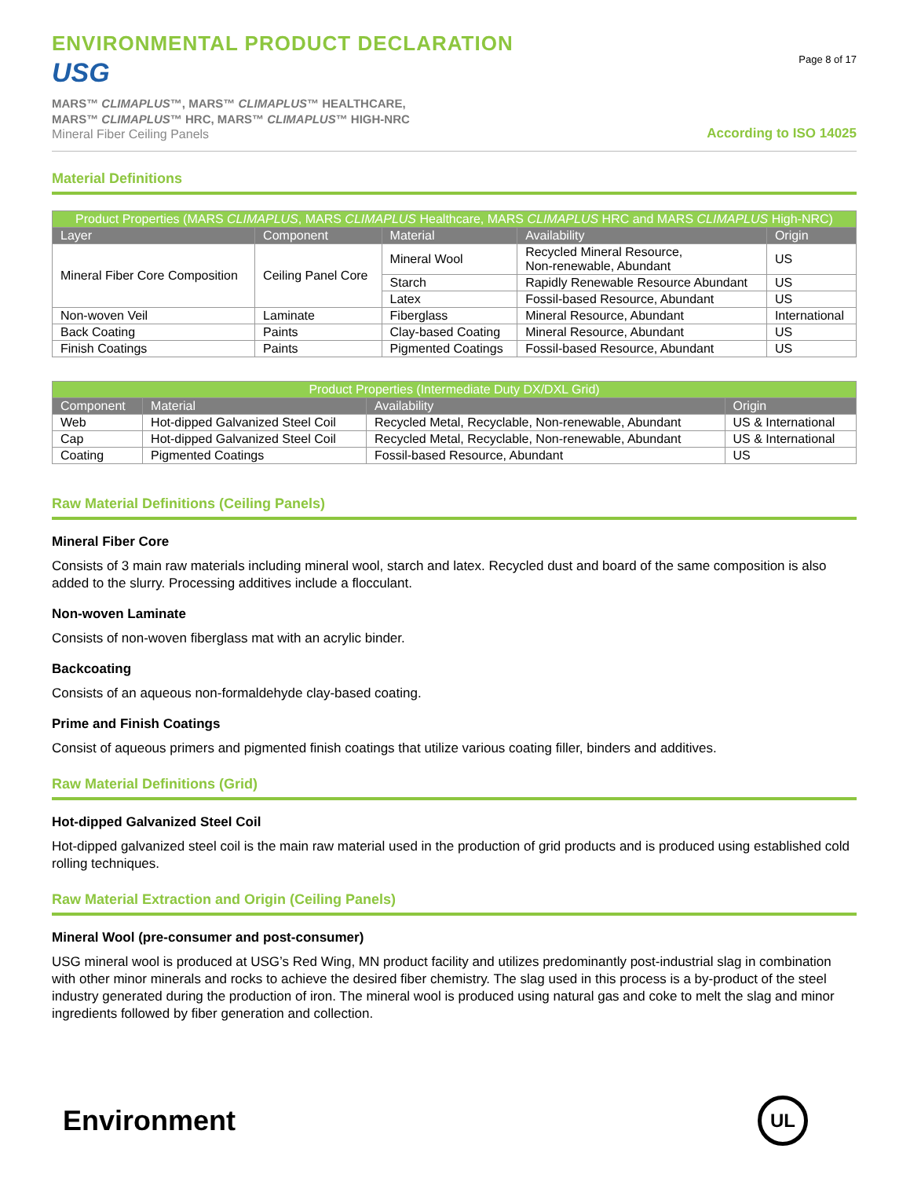ENVIRONMENTAL PRODUCT DECLARATION
USG
MARS™ CLIMAPLUS™, MARS™ CLIMAPLUS™ HEALTHCARE,
MARS™ CLIMAPLUS™ HRC, MARS™ CLIMAPLUS™ HIGH-NRC
Mineral Fiber Ceiling Panels
Page 8 of 17
According to ISO 14025
Material Definitions
| Product Properties (MARS CLIMAPLUS , MARS CLIMAPLUS Healthcare, MARS CLIMAPLUS HRC and MARS CLIMAPLUS High-NRC) | | | | |
| --- | --- | --- | --- | --- |
| Layer | Component | Material | Availability | Origin |
| Mineral Fiber Core Composition | Ceiling Panel Core | Mineral Wool | Recycled Mineral Resource, Non-renewable, Abundant | US |
| | | Starch | Rapidly Renewable Resource Abundant | US |
| | | Latex | Fossil-based Resource, Abundant | US |
| Non-woven Veil | Laminate | Fiberglass | Mineral Resource, Abundant | International |
| Back Coating | Paints | Clay-based Coating | Mineral Resource, Abundant | US |
| Finish Coatings | Paints | Pigmented Coatings | Fossil-based Resource, Abundant | US |
| Product Properties (Intermediate Duty DX/DXL Grid) | | | |
| --- | --- | --- | --- |
| Component | Material | Availability | Origin |
| Web | Hot-dipped Galvanized Steel Coil | Recycled Metal, Recyclable, Non-renewable, Abundant | US & International |
| Cap | Hot-dipped Galvanized Steel Coil | Recycled Metal, Recyclable, Non-renewable, Abundant | US & International |
| Coating | Pigmented Coatings | Fossil-based Resource, Abundant | US |
Raw Material Definitions (Ceiling Panels)
Mineral Fiber Core
Consists of 3 main raw materials including mineral wool, starch and latex. Recycled dust and board of the same composition is also added to the slurry. Processing additives include a flocculant.
Non-woven Laminate
Consists of non-woven fiberglass mat with an acrylic binder.
Backcoating
Consists of an aqueous non-formaldehyde clay-based coating.
Prime and Finish Coatings
Consist of aqueous primers and pigmented finish coatings that utilize various coating filler, binders and additives.
Raw Material Definitions (Grid)
Hot-dipped Galvanized Steel Coil
Hot-dipped galvanized steel coil is the main raw material used in the production of grid products and is produced using established cold rolling techniques.
Raw Material Extraction and Origin (Ceiling Panels)
Mineral Wool (pre-consumer and post-consumer)
USG mineral wool is produced at USG’s Red Wing, MN product facility and utilizes predominantly post-industrial slag in combination with other minor minerals and rocks to achieve the desired fiber chemistry. The slag used in this process is a by-product of the steel industry generated during the production of iron. The mineral wool is produced using natural gas and coke to melt the slag and minor ingredients followed by fiber generation and collection.
Environment
UL